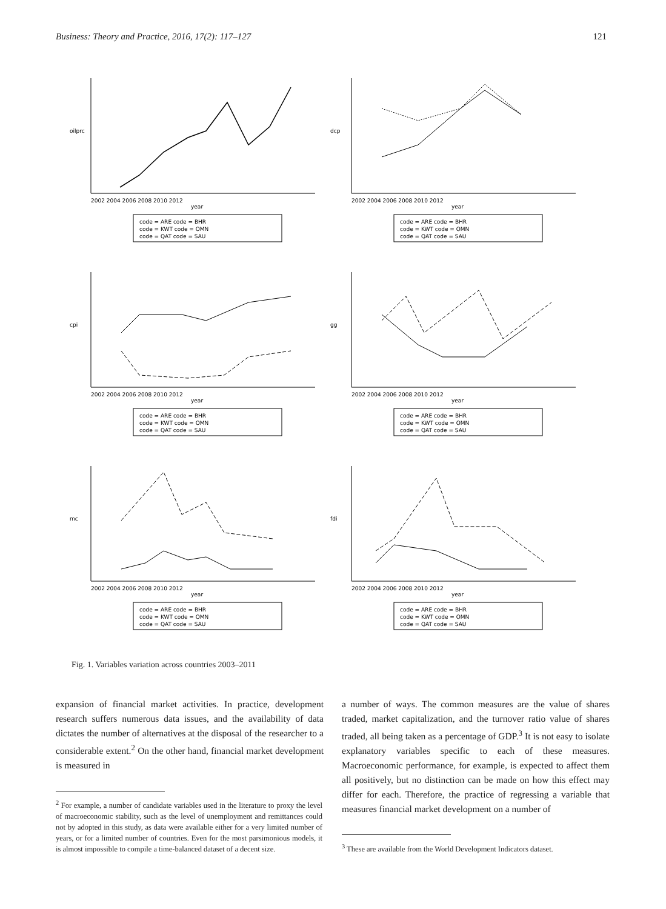Business: Theory and Practice, 2016, 17(2): 117–127 121
2002 2004 2006 2008 2010 2012
year
oilprc
code = ARE code = BHR
code = KWT code = OMN
code = QAT code = SAU
2002 2004 2006 2008 2010 2012
year
dcp
code = ARE code = BHR
code = KWT code = OMN
code = QAT code = SAU
2002 2004 2006 2008 2010 2012
year
cpi
code = ARE code = BHR
code = KWT code = OMN
code = QAT code = SAU
2002 2004 2006 2008 2010 2012
year
gg
code = ARE code = BHR
code = KWT code = OMN
code = QAT code = SAU
2002 2004 2006 2008 2010 2012
year
mc
code = ARE code = BHR
code = KWT code = OMN
code = QAT code = SAU
2002 2004 2006 2008 2010 2012
year
fdi
code = ARE code = BHR
code = KWT code = OMN
code = QAT code = SAU
Fig. 1. Variables variation across countries 2003–2011
expansion of financial market activities. In practice, development research suffers numerous data issues, and the availability of data dictates the number of alternatives at the disposal of the researcher to a considerable extent.<sup>2</sup> On the other hand, financial market development is measured in
<sup>2</sup> For example, a number of candidate variables used in the literature to proxy the level of macroeconomic stability, such as the level of unemployment and remittances could not by adopted in this study, as data were available either for a very limited number of years, or for a limited number of countries. Even for the most parsimonious models, it is almost impossible to compile a time-balanced dataset of a decent size.
a number of ways. The common measures are the value of shares traded, market capitalization, and the turnover ratio value of shares traded, all being taken as a percentage of GDP.<sup>3</sup> It is not easy to isolate explanatory variables specific to each of these measures. Macroeconomic performance, for example, is expected to affect them all positively, but no distinction can be made on how this effect may differ for each. Therefore, the practice of regressing a variable that measures financial market development on a number of
<sup>3</sup> These are available from the World Development Indicators dataset.